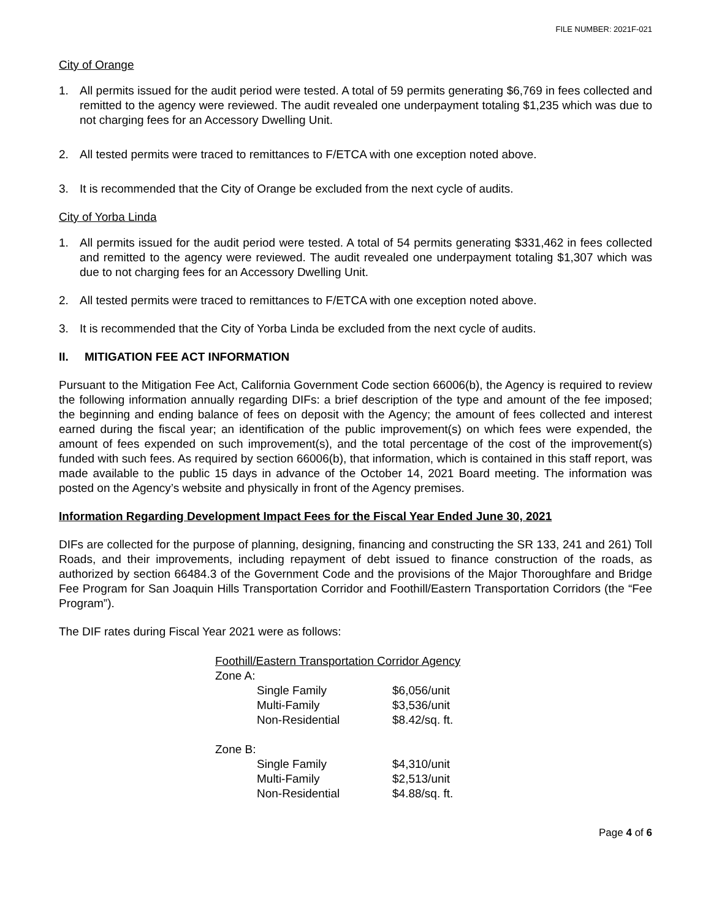FILE NUMBER: 2021F-021
City of Orange
1. All permits issued for the audit period were tested. A total of 59 permits generating $6,769 in fees collected and remitted to the agency were reviewed. The audit revealed one underpayment totaling $1,235 which was due to not charging fees for an Accessory Dwelling Unit.
2. All tested permits were traced to remittances to F/ETCA with one exception noted above.
3. It is recommended that the City of Orange be excluded from the next cycle of audits.
City of Yorba Linda
1. All permits issued for the audit period were tested. A total of 54 permits generating $331,462 in fees collected and remitted to the agency were reviewed. The audit revealed one underpayment totaling $1,307 which was due to not charging fees for an Accessory Dwelling Unit.
2. All tested permits were traced to remittances to F/ETCA with one exception noted above.
3. It is recommended that the City of Yorba Linda be excluded from the next cycle of audits.
II. MITIGATION FEE ACT INFORMATION
Pursuant to the Mitigation Fee Act, California Government Code section 66006(b), the Agency is required to review the following information annually regarding DIFs: a brief description of the type and amount of the fee imposed; the beginning and ending balance of fees on deposit with the Agency; the amount of fees collected and interest earned during the fiscal year; an identification of the public improvement(s) on which fees were expended, the amount of fees expended on such improvement(s), and the total percentage of the cost of the improvement(s) funded with such fees. As required by section 66006(b), that information, which is contained in this staff report, was made available to the public 15 days in advance of the October 14, 2021 Board meeting. The information was posted on the Agency’s website and physically in front of the Agency premises.
Information Regarding Development Impact Fees for the Fiscal Year Ended June 30, 2021
DIFs are collected for the purpose of planning, designing, financing and constructing the SR 133, 241 and 261) Toll Roads, and their improvements, including repayment of debt issued to finance construction of the roads, as authorized by section 66484.3 of the Government Code and the provisions of the Major Thoroughfare and Bridge Fee Program for San Joaquin Hills Transportation Corridor and Foothill/Eastern Transportation Corridors (the “Fee Program”).
The DIF rates during Fiscal Year 2021 were as follows:
| Foothill/Eastern Transportation Corridor Agency | | |
| Zone A: | | |
| | Single Family | $6,056/unit |
| | Multi-Family | $3,536/unit |
| | Non-Residential | $8.42/sq. ft. |
| Zone B: | | |
| | Single Family | $4,310/unit |
| | Multi-Family | $2,513/unit |
| | Non-Residential | $4.88/sq. ft. |
Page 4 of 6